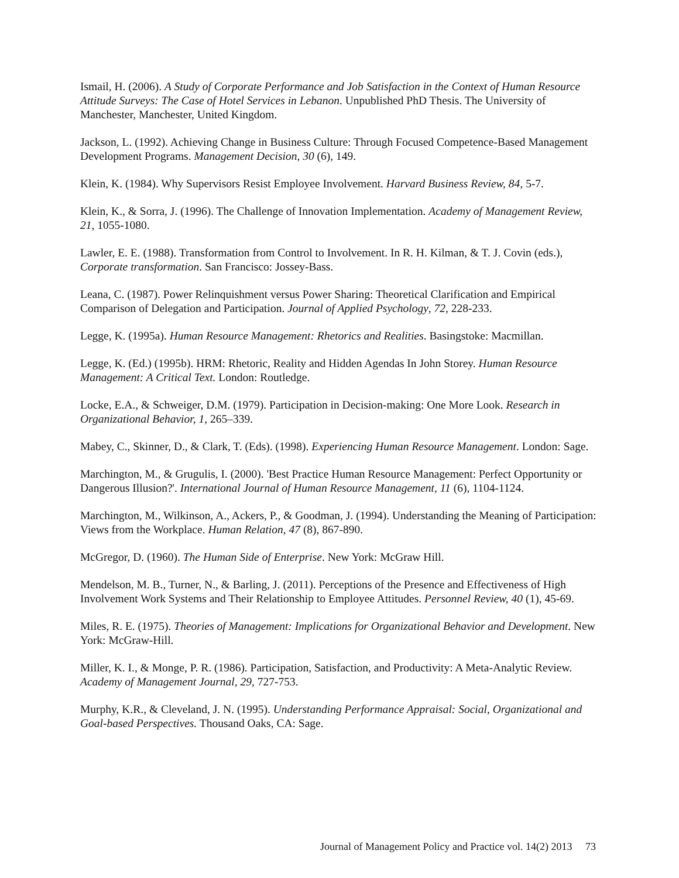Ismail, H. (2006). A Study of Corporate Performance and Job Satisfaction in the Context of Human Resource Attitude Surveys: The Case of Hotel Services in Lebanon. Unpublished PhD Thesis. The University of Manchester, Manchester, United Kingdom.
Jackson, L. (1992). Achieving Change in Business Culture: Through Focused Competence-Based Management Development Programs. Management Decision, 30 (6), 149.
Klein, K. (1984). Why Supervisors Resist Employee Involvement. Harvard Business Review, 84, 5-7.
Klein, K., & Sorra, J. (1996). The Challenge of Innovation Implementation. Academy of Management Review, 21, 1055-1080.
Lawler, E. E. (1988). Transformation from Control to Involvement. In R. H. Kilman, & T. J. Covin (eds.), Corporate transformation. San Francisco: Jossey-Bass.
Leana, C. (1987). Power Relinquishment versus Power Sharing: Theoretical Clarification and Empirical Comparison of Delegation and Participation. Journal of Applied Psychology, 72, 228-233.
Legge, K. (1995a). Human Resource Management: Rhetorics and Realities. Basingstoke: Macmillan.
Legge, K. (Ed.) (1995b). HRM: Rhetoric, Reality and Hidden Agendas In John Storey. Human Resource Management: A Critical Text. London: Routledge.
Locke, E.A., & Schweiger, D.M. (1979). Participation in Decision-making: One More Look. Research in Organizational Behavior, 1, 265–339.
Mabey, C., Skinner, D., & Clark, T. (Eds). (1998). Experiencing Human Resource Management. London: Sage.
Marchington, M., & Grugulis, I. (2000). 'Best Practice Human Resource Management: Perfect Opportunity or Dangerous Illusion?'. International Journal of Human Resource Management, 11 (6), 1104-1124.
Marchington, M., Wilkinson, A., Ackers, P., & Goodman, J. (1994). Understanding the Meaning of Participation: Views from the Workplace. Human Relation, 47 (8), 867-890.
McGregor, D. (1960). The Human Side of Enterprise. New York: McGraw Hill.
Mendelson, M. B., Turner, N., & Barling, J. (2011). Perceptions of the Presence and Effectiveness of High Involvement Work Systems and Their Relationship to Employee Attitudes. Personnel Review, 40 (1), 45-69.
Miles, R. E. (1975). Theories of Management: Implications for Organizational Behavior and Development. New York: McGraw-Hill.
Miller, K. I., & Monge, P. R. (1986). Participation, Satisfaction, and Productivity: A Meta-Analytic Review. Academy of Management Journal, 29, 727-753.
Murphy, K.R., & Cleveland, J. N. (1995). Understanding Performance Appraisal: Social, Organizational and Goal-based Perspectives. Thousand Oaks, CA: Sage.
Journal of Management Policy and Practice vol. 14(2) 2013 73